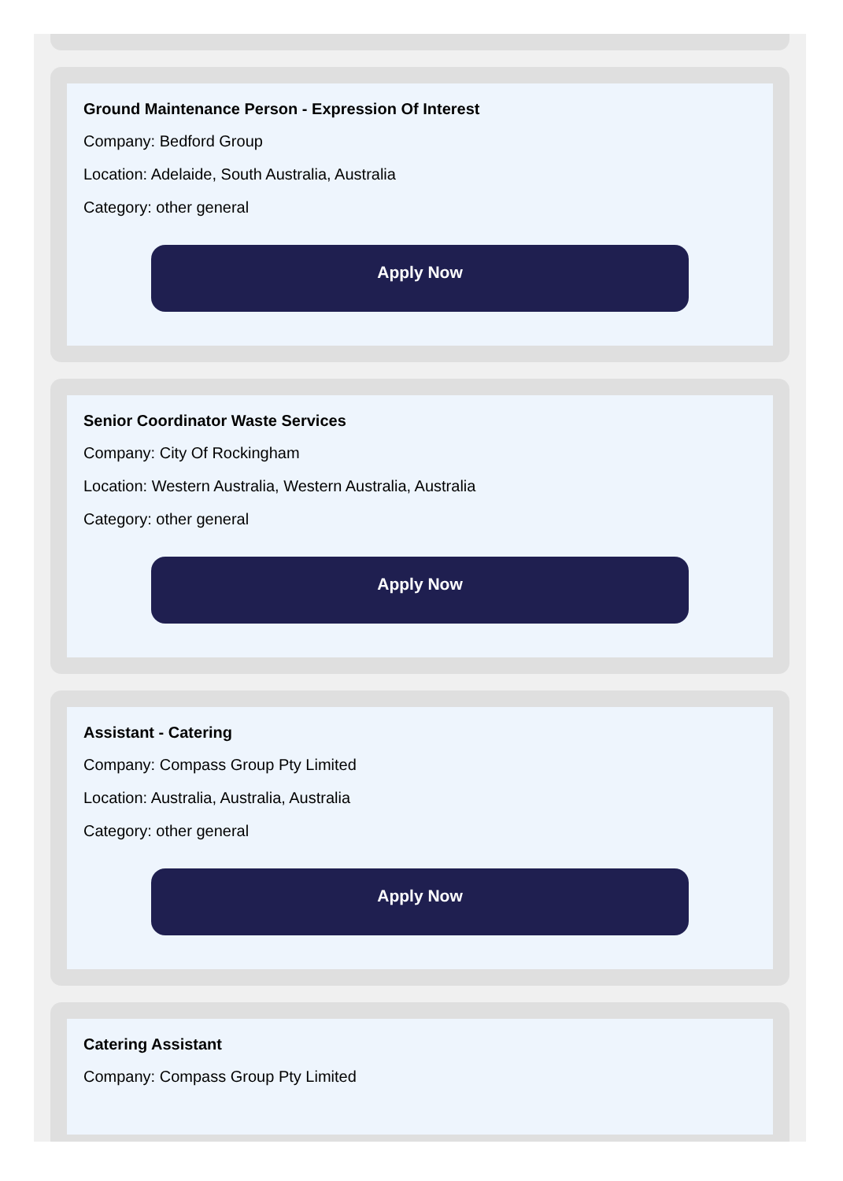Ground Maintenance Person - Expression Of Interest
Company: Bedford Group
Location: Adelaide, South Australia, Australia
Category: other general
Apply Now
Senior Coordinator Waste Services
Company: City Of Rockingham
Location: Western Australia, Western Australia, Australia
Category: other general
Apply Now
Assistant - Catering
Company: Compass Group Pty Limited
Location: Australia, Australia, Australia
Category: other general
Apply Now
Catering Assistant
Company: Compass Group Pty Limited